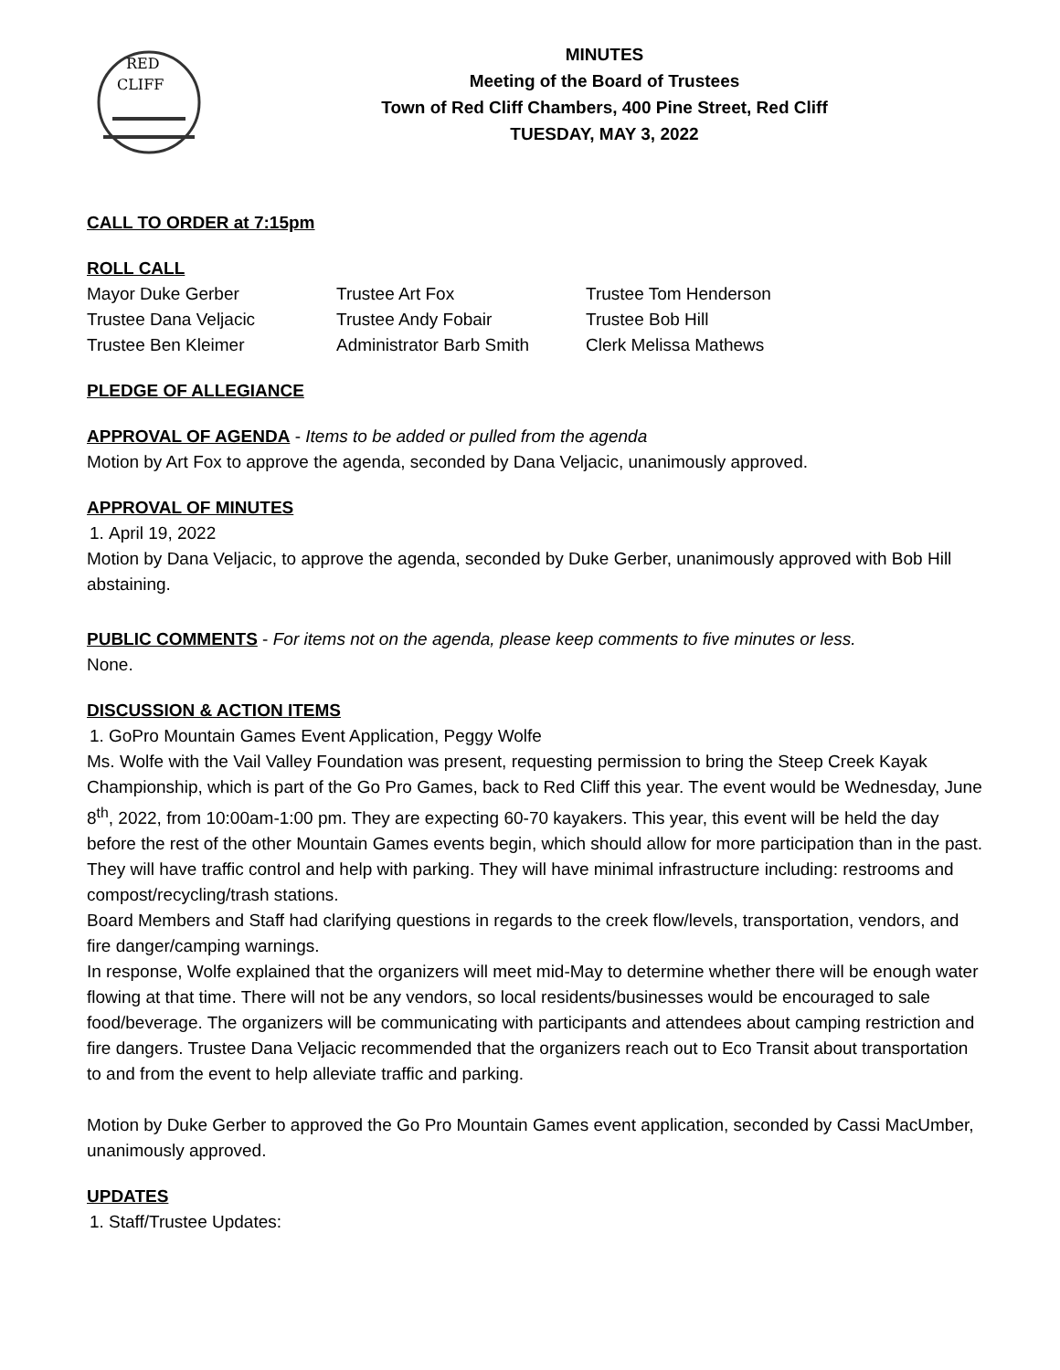RED
CLIFF
MINUTES
Meeting of the Board of Trustees
Town of Red Cliff Chambers, 400 Pine Street, Red Cliff
TUESDAY, MAY 3, 2022
CALL TO ORDER at 7:15pm
ROLL CALL
| Mayor Duke Gerber | Trustee Art Fox | Trustee Tom Henderson |
| Trustee Dana Veljacic | Trustee Andy Fobair | Trustee Bob Hill |
| Trustee Ben Kleimer | Administrator Barb Smith | Clerk Melissa Mathews |
PLEDGE OF ALLEGIANCE
APPROVAL OF AGENDA - Items to be added or pulled from the agenda
Motion by Art Fox to approve the agenda, seconded by Dana Veljacic, unanimously approved.
APPROVAL OF MINUTES
1. April 19, 2022
Motion by Dana Veljacic, to approve the agenda, seconded by Duke Gerber, unanimously approved with Bob Hill abstaining.
PUBLIC COMMENTS - For items not on the agenda, please keep comments to five minutes or less.
None.
DISCUSSION & ACTION ITEMS
1. GoPro Mountain Games Event Application, Peggy Wolfe
Ms. Wolfe with the Vail Valley Foundation was present, requesting permission to bring the Steep Creek Kayak Championship, which is part of the Go Pro Games, back to Red Cliff this year. The event would be Wednesday, June 8<sup>th</sup>, 2022, from 10:00am-1:00 pm. They are expecting 60-70 kayakers. This year, this event will be held the day before the rest of the other Mountain Games events begin, which should allow for more participation than in the past. They will have traffic control and help with parking. They will have minimal infrastructure including: restrooms and compost/recycling/trash stations.
Board Members and Staff had clarifying questions in regards to the creek flow/levels, transportation, vendors, and fire danger/camping warnings.
In response, Wolfe explained that the organizers will meet mid-May to determine whether there will be enough water flowing at that time. There will not be any vendors, so local residents/businesses would be encouraged to sale food/beverage. The organizers will be communicating with participants and attendees about camping restriction and fire dangers. Trustee Dana Veljacic recommended that the organizers reach out to Eco Transit about transportation to and from the event to help alleviate traffic and parking.
Motion by Duke Gerber to approved the Go Pro Mountain Games event application, seconded by Cassi MacUmber, unanimously approved.
UPDATES
1. Staff/Trustee Updates: